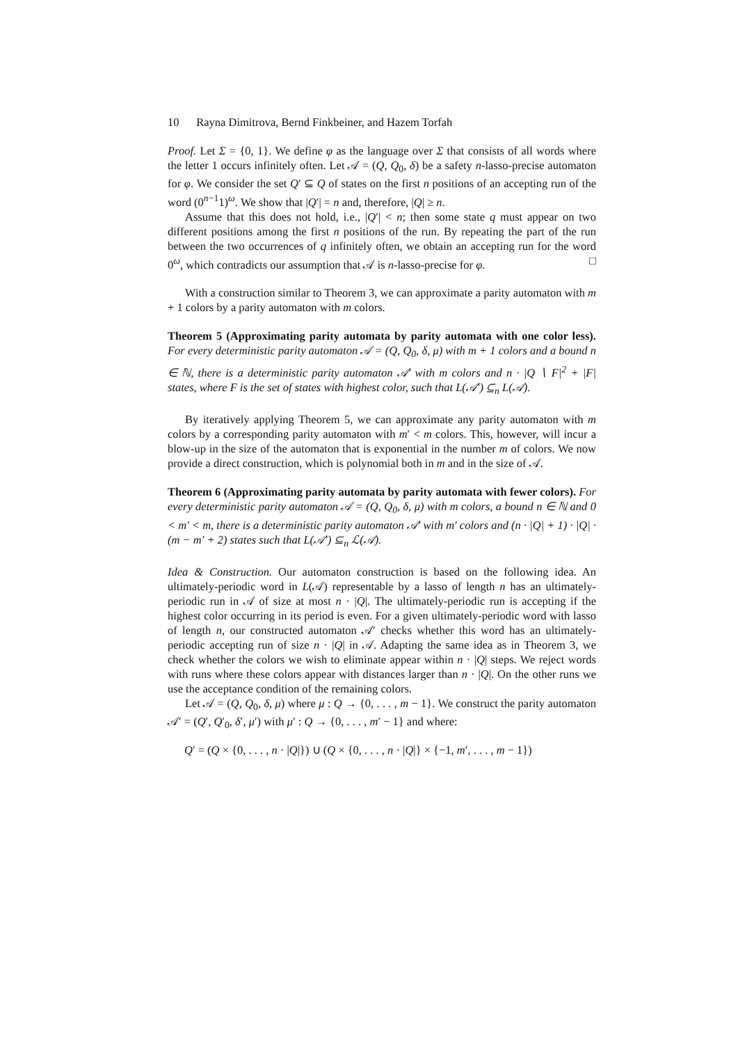10 Rayna Dimitrova, Bernd Finkbeiner, and Hazem Torfah
Proof. Let Σ = {0, 1}. We define φ as the language over Σ that consists of all words where the letter 1 occurs infinitely often. Let 𝒜 = (Q, Q<sub>0</sub>, δ) be a safety n-lasso-precise automaton for φ. We consider the set Q′ ⊆ Q of states on the first n positions of an accepting run of the word (0<sup>n−1</sup>1)<sup>ω</sup>. We show that |Q′| = n and, therefore, |Q| ≥ n.
Assume that this does not hold, i.e., |Q′| < n; then some state q must appear on two different positions among the first n positions of the run. By repeating the part of the run between the two occurrences of q infinitely often, we obtain an accepting run for the word 0<sup>ω</sup>, which contradicts our assumption that 𝒜 is n-lasso-precise for φ. □
With a construction similar to Theorem 3, we can approximate a parity automaton with m + 1 colors by a parity automaton with m colors.
Theorem 5 (Approximating parity automata by parity automata with one color less). For every deterministic parity automaton 𝒜 = (Q, Q<sub>0</sub>, δ, μ) with m + 1 colors and a bound n ∈ ℕ, there is a deterministic parity automaton 𝒜′ with m colors and n · |Q ∖ F|<sup>2</sup> + |F| states, where F is the set of states with highest color, such that L(𝒜′) ⊆<sub>n</sub> L(𝒜).
By iteratively applying Theorem 5, we can approximate any parity automaton with m colors by a corresponding parity automaton with m′ < m colors. This, however, will incur a blow-up in the size of the automaton that is exponential in the number m of colors. We now provide a direct construction, which is polynomial both in m and in the size of 𝒜.
Theorem 6 (Approximating parity automata by parity automata with fewer colors). For every deterministic parity automaton 𝒜 = (Q, Q<sub>0</sub>, δ, μ) with m colors, a bound n ∈ ℕ and 0 < m′ < m, there is a deterministic parity automaton 𝒜′ with m′ colors and (n · |Q| + 1) · |Q| · (m − m′ + 2) states such that L(𝒜′) ⊆<sub>n</sub> ℒ(𝒜).
Idea & Construction. Our automaton construction is based on the following idea. An ultimately-periodic word in L(𝒜) representable by a lasso of length n has an ultimately-periodic run in 𝒜 of size at most n · |Q|. The ultimately-periodic run is accepting if the highest color occurring in its period is even. For a given ultimately-periodic word with lasso of length n, our constructed automaton 𝒜′ checks whether this word has an ultimately-periodic accepting run of size n · |Q| in 𝒜. Adapting the same idea as in Theorem 3, we check whether the colors we wish to eliminate appear within n · |Q| steps. We reject words with runs where these colors appear with distances larger than n · |Q|. On the other runs we use the acceptance condition of the remaining colors.
Let 𝒜 = (Q, Q<sub>0</sub>, δ, μ) where μ : Q → {0, . . . , m − 1}. We construct the parity automaton 𝒜′ = (Q′, Q′<sub>0</sub>, δ′, μ′) with μ′ : Q → {0, . . . , m′ − 1} and where:
Q′ = (Q × {0, . . . , n · |Q|}) ∪ (Q × {0, . . . , n · |Q|} × {−1, m′, . . . , m − 1})